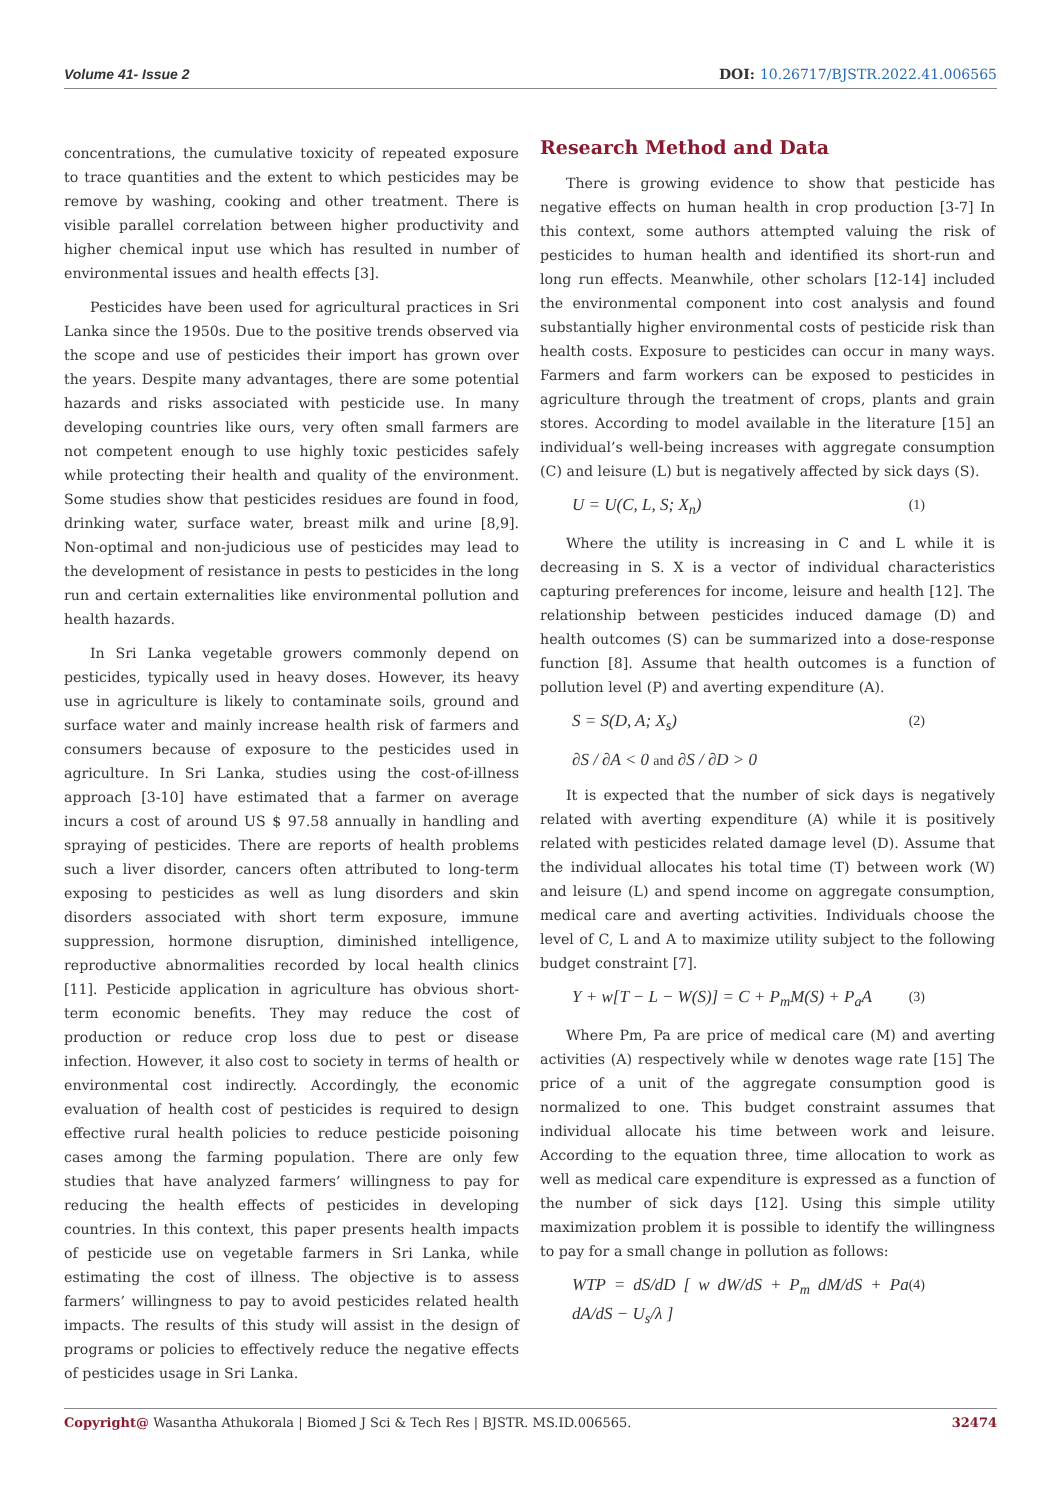Volume 41- Issue 2 DOI: 10.26717/BJSTR.2022.41.006565
concentrations, the cumulative toxicity of repeated exposure to trace quantities and the extent to which pesticides may be remove by washing, cooking and other treatment. There is visible parallel correlation between higher productivity and higher chemical input use which has resulted in number of environmental issues and health effects [3].
Pesticides have been used for agricultural practices in Sri Lanka since the 1950s. Due to the positive trends observed via the scope and use of pesticides their import has grown over the years. Despite many advantages, there are some potential hazards and risks associated with pesticide use. In many developing countries like ours, very often small farmers are not competent enough to use highly toxic pesticides safely while protecting their health and quality of the environment. Some studies show that pesticides residues are found in food, drinking water, surface water, breast milk and urine [8,9]. Non-optimal and non-judicious use of pesticides may lead to the development of resistance in pests to pesticides in the long run and certain externalities like environmental pollution and health hazards.
In Sri Lanka vegetable growers commonly depend on pesticides, typically used in heavy doses. However, its heavy use in agriculture is likely to contaminate soils, ground and surface water and mainly increase health risk of farmers and consumers because of exposure to the pesticides used in agriculture. In Sri Lanka, studies using the cost-of-illness approach [3-10] have estimated that a farmer on average incurs a cost of around US $ 97.58 annually in handling and spraying of pesticides. There are reports of health problems such a liver disorder, cancers often attributed to long-term exposing to pesticides as well as lung disorders and skin disorders associated with short term exposure, immune suppression, hormone disruption, diminished intelligence, reproductive abnormalities recorded by local health clinics [11]. Pesticide application in agriculture has obvious short-term economic benefits. They may reduce the cost of production or reduce crop loss due to pest or disease infection. However, it also cost to society in terms of health or environmental cost indirectly. Accordingly, the economic evaluation of health cost of pesticides is required to design effective rural health policies to reduce pesticide poisoning cases among the farming population. There are only few studies that have analyzed farmers’ willingness to pay for reducing the health effects of pesticides in developing countries. In this context, this paper presents health impacts of pesticide use on vegetable farmers in Sri Lanka, while estimating the cost of illness. The objective is to assess farmers’ willingness to pay to avoid pesticides related health impacts. The results of this study will assist in the design of programs or policies to effectively reduce the negative effects of pesticides usage in Sri Lanka.
Research Method and Data
There is growing evidence to show that pesticide has negative effects on human health in crop production [3-7] In this context, some authors attempted valuing the risk of pesticides to human health and identified its short-run and long run effects. Meanwhile, other scholars [12-14] included the environmental component into cost analysis and found substantially higher environmental costs of pesticide risk than health costs. Exposure to pesticides can occur in many ways. Farmers and farm workers can be exposed to pesticides in agriculture through the treatment of crops, plants and grain stores. According to model available in the literature [15] an individual’s well-being increases with aggregate consumption (C) and leisure (L) but is negatively affected by sick days (S).
U = U(C, L, S; X<sub>n</sub>) (1)
Where the utility is increasing in C and L while it is decreasing in S. X is a vector of individual characteristics capturing preferences for income, leisure and health [12]. The relationship between pesticides induced damage (D) and health outcomes (S) can be summarized into a dose-response function [8]. Assume that health outcomes is a function of pollution level (P) and averting expenditure (A).
S = S(D, A; X<sub>s</sub>) (2)
∂S / ∂A < 0 and ∂S / ∂D > 0
It is expected that the number of sick days is negatively related with averting expenditure (A) while it is positively related with pesticides related damage level (D). Assume that the individual allocates his total time (T) between work (W) and leisure (L) and spend income on aggregate consumption, medical care and averting activities. Individuals choose the level of C, L and A to maximize utility subject to the following budget constraint [7].
Y + w[T − L − W(S)] = C + P<sub>m</sub>M(S) + P<sub>a</sub>A (3)
Where Pm, Pa are price of medical care (M) and averting activities (A) respectively while w denotes wage rate [15] The price of a unit of the aggregate consumption good is normalized to one. This budget constraint assumes that individual allocate his time between work and leisure. According to the equation three, time allocation to work as well as medical care expenditure is expressed as a function of the number of sick days [12]. Using this simple utility maximization problem it is possible to identify the willingness to pay for a small change in pollution as follows:
WTP = dS/dD [ w dW/dS + P<sub>m</sub> dM/dS + Pa dA/dS − U<sub>s</sub>/λ ] (4)
Copyright@ Wasantha Athukorala | Biomed J Sci & Tech Res | BJSTR. MS.ID.006565. 32474